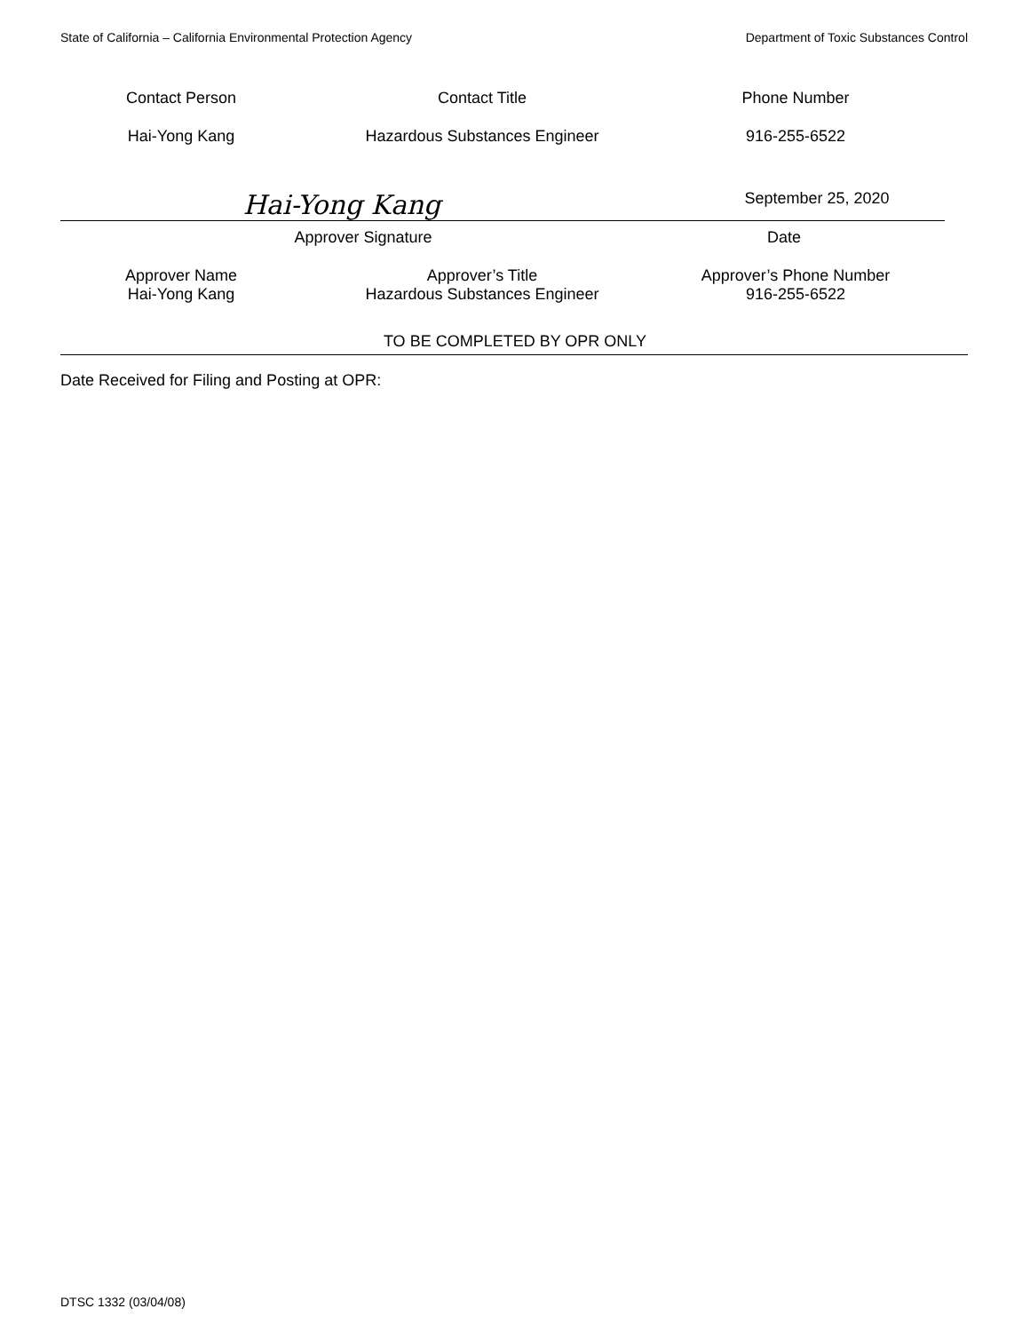State of California – California Environmental Protection Agency Department of Toxic Substances Control
Contact Person Contact Title Phone Number
Hai-Yong Kang Hazardous Substances Engineer 916-255-6522
Hai-Yong Kang
September 25, 2020
Approver Signature Date
Approver Name
Hai-Yong Kang
Approver’s Title
Hazardous Substances Engineer
Approver’s Phone Number
916-255-6522
TO BE COMPLETED BY OPR ONLY
Date Received for Filing and Posting at OPR:
DTSC 1332 (03/04/08)